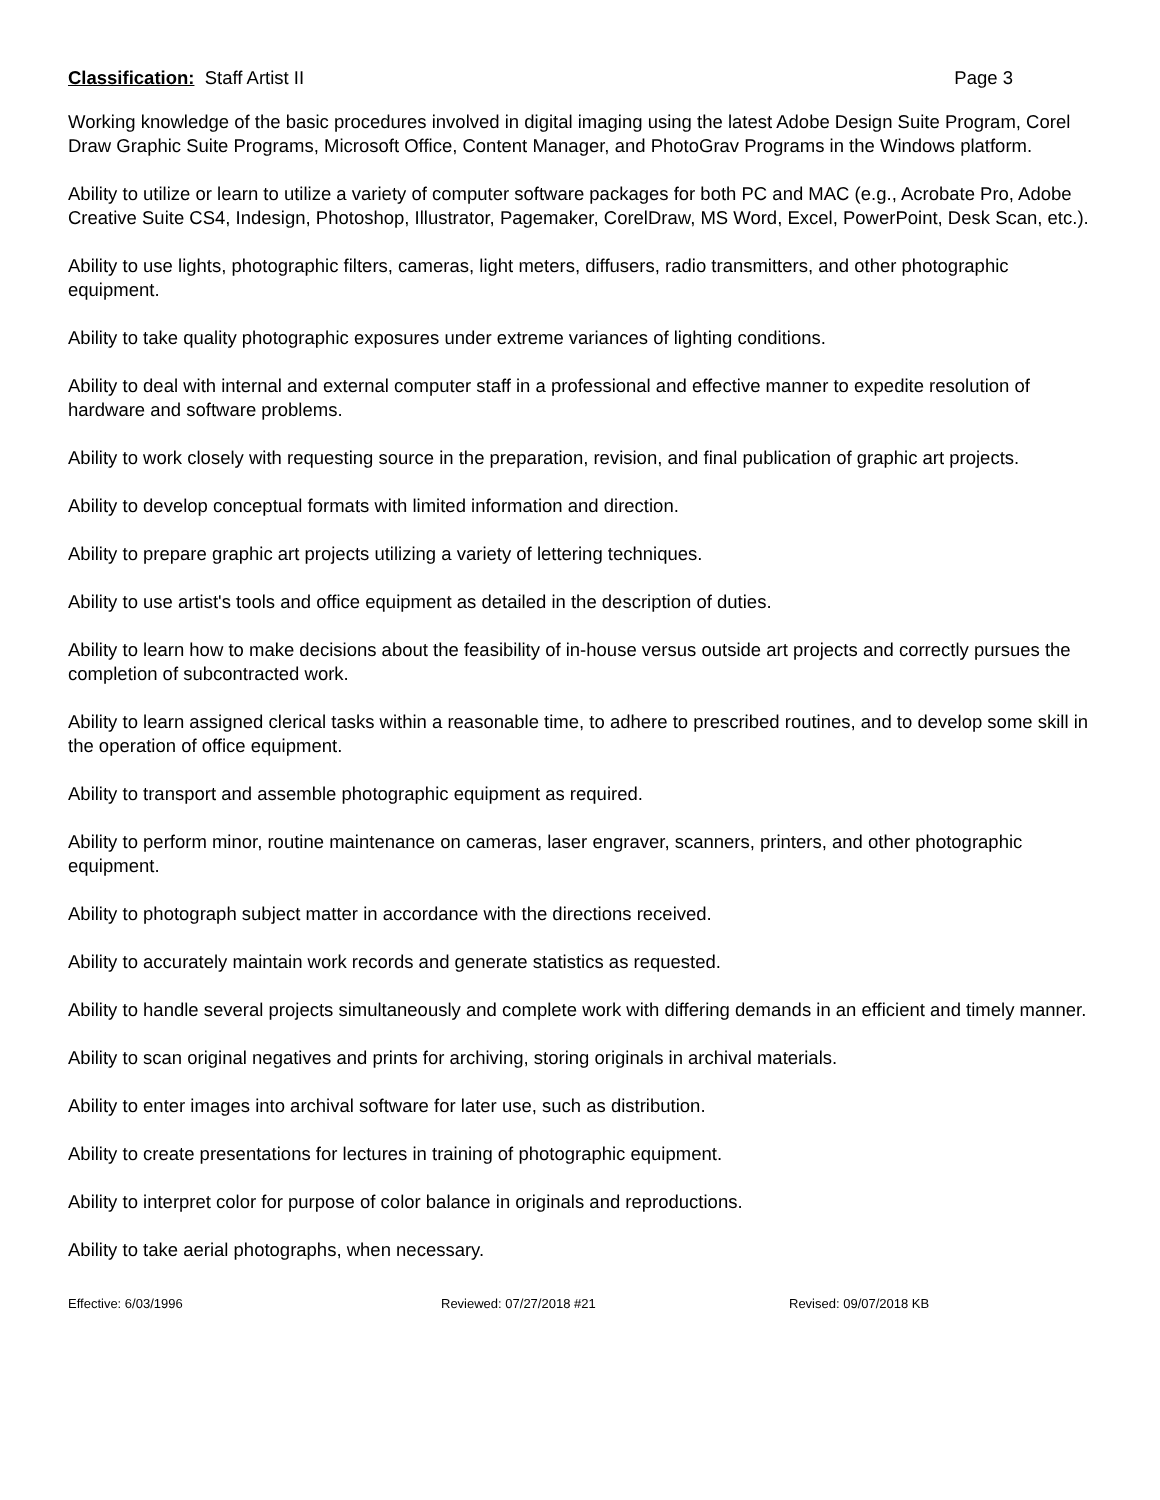Classification: Staff Artist II Page 3
Working knowledge of the basic procedures involved in digital imaging using the latest Adobe Design Suite Program, Corel Draw Graphic Suite Programs, Microsoft Office, Content Manager, and PhotoGrav Programs in the Windows platform.
Ability to utilize or learn to utilize a variety of computer software packages for both PC and MAC (e.g., Acrobate Pro, Adobe Creative Suite CS4, Indesign, Photoshop, Illustrator, Pagemaker, CorelDraw, MS Word, Excel, PowerPoint, Desk Scan, etc.).
Ability to use lights, photographic filters, cameras, light meters, diffusers, radio transmitters, and other photographic equipment.
Ability to take quality photographic exposures under extreme variances of lighting conditions.
Ability to deal with internal and external computer staff in a professional and effective manner to expedite resolution of hardware and software problems.
Ability to work closely with requesting source in the preparation, revision, and final publication of graphic art projects.
Ability to develop conceptual formats with limited information and direction.
Ability to prepare graphic art projects utilizing a variety of lettering techniques.
Ability to use artist's tools and office equipment as detailed in the description of duties.
Ability to learn how to make decisions about the feasibility of in-house versus outside art projects and correctly pursues the completion of subcontracted work.
Ability to learn assigned clerical tasks within a reasonable time, to adhere to prescribed routines, and to develop some skill in the operation of office equipment.
Ability to transport and assemble photographic equipment as required.
Ability to perform minor, routine maintenance on cameras, laser engraver, scanners, printers, and other photographic equipment.
Ability to photograph subject matter in accordance with the directions received.
Ability to accurately maintain work records and generate statistics as requested.
Ability to handle several projects simultaneously and complete work with differing demands in an efficient and timely manner.
Ability to scan original negatives and prints for archiving, storing originals in archival materials.
Ability to enter images into archival software for later use, such as distribution.
Ability to create presentations for lectures in training of photographic equipment.
Ability to interpret color for purpose of color balance in originals and reproductions.
Ability to take aerial photographs, when necessary.
Effective: 6/03/1996 Reviewed: 07/27/2018 #21 Revised: 09/07/2018 KB